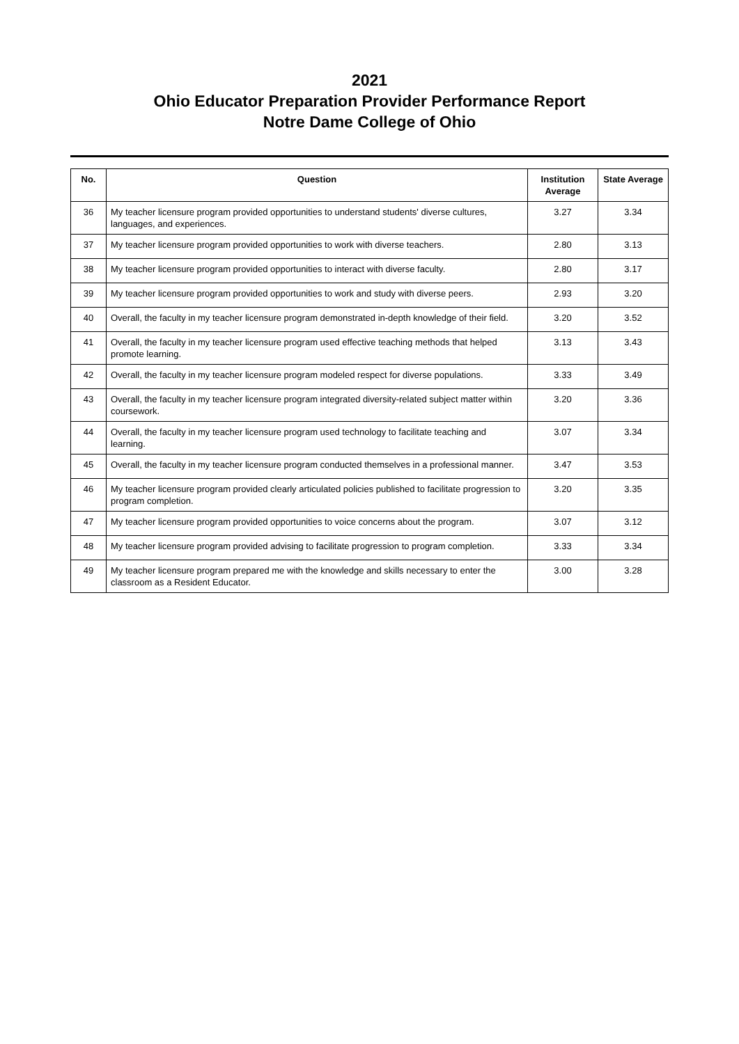2021
Ohio Educator Preparation Provider Performance Report
Notre Dame College of Ohio
| No. | Question | Institution Average | State Average |
| --- | --- | --- | --- |
| 36 | My teacher licensure program provided opportunities to understand students' diverse cultures, languages, and experiences. | 3.27 | 3.34 |
| 37 | My teacher licensure program provided opportunities to work with diverse teachers. | 2.80 | 3.13 |
| 38 | My teacher licensure program provided opportunities to interact with diverse faculty. | 2.80 | 3.17 |
| 39 | My teacher licensure program provided opportunities to work and study with diverse peers. | 2.93 | 3.20 |
| 40 | Overall, the faculty in my teacher licensure program demonstrated in-depth knowledge of their field. | 3.20 | 3.52 |
| 41 | Overall, the faculty in my teacher licensure program used effective teaching methods that helped promote learning. | 3.13 | 3.43 |
| 42 | Overall, the faculty in my teacher licensure program modeled respect for diverse populations. | 3.33 | 3.49 |
| 43 | Overall, the faculty in my teacher licensure program integrated diversity-related subject matter within coursework. | 3.20 | 3.36 |
| 44 | Overall, the faculty in my teacher licensure program used technology to facilitate teaching and learning. | 3.07 | 3.34 |
| 45 | Overall, the faculty in my teacher licensure program conducted themselves in a professional manner. | 3.47 | 3.53 |
| 46 | My teacher licensure program provided clearly articulated policies published to facilitate progression to program completion. | 3.20 | 3.35 |
| 47 | My teacher licensure program provided opportunities to voice concerns about the program. | 3.07 | 3.12 |
| 48 | My teacher licensure program provided advising to facilitate progression to program completion. | 3.33 | 3.34 |
| 49 | My teacher licensure program prepared me with the knowledge and skills necessary to enter the classroom as a Resident Educator. | 3.00 | 3.28 |